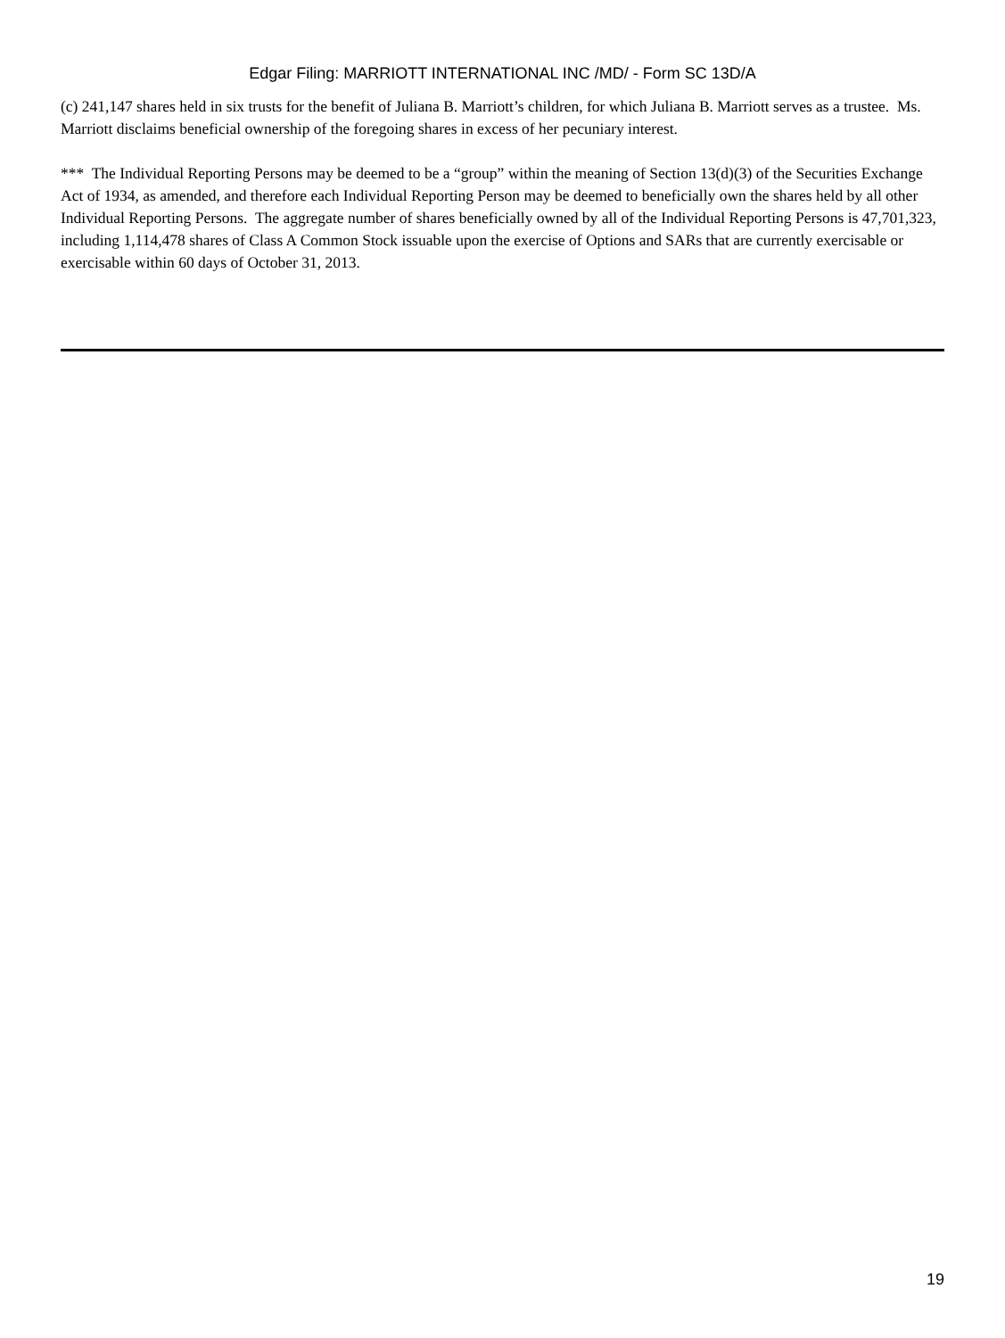Edgar Filing: MARRIOTT INTERNATIONAL INC /MD/ - Form SC 13D/A
(c) 241,147 shares held in six trusts for the benefit of Juliana B. Marriott’s children, for which Juliana B. Marriott serves as a trustee. Ms. Marriott disclaims beneficial ownership of the foregoing shares in excess of her pecuniary interest.
*** The Individual Reporting Persons may be deemed to be a “group” within the meaning of Section 13(d)(3) of the Securities Exchange Act of 1934, as amended, and therefore each Individual Reporting Person may be deemed to beneficially own the shares held by all other Individual Reporting Persons. The aggregate number of shares beneficially owned by all of the Individual Reporting Persons is 47,701,323, including 1,114,478 shares of Class A Common Stock issuable upon the exercise of Options and SARs that are currently exercisable or exercisable within 60 days of October 31, 2013.
19